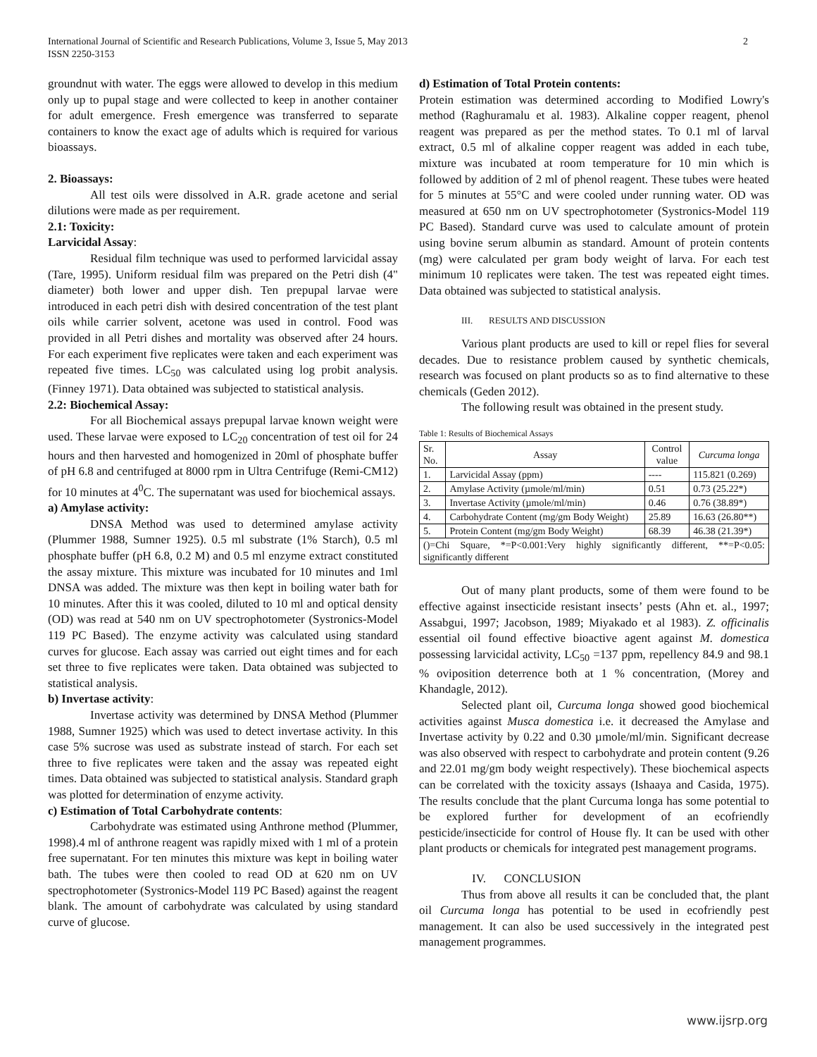International Journal of Scientific and Research Publications, Volume 3, Issue 5, May 2013
ISSN 2250-3153 2
groundnut with water. The eggs were allowed to develop in this medium only up to pupal stage and were collected to keep in another container for adult emergence. Fresh emergence was transferred to separate containers to know the exact age of adults which is required for various bioassays.
2. Bioassays:
All test oils were dissolved in A.R. grade acetone and serial dilutions were made as per requirement.
2.1: Toxicity:
Larvicidal Assay:
Residual film technique was used to performed larvicidal assay (Tare, 1995). Uniform residual film was prepared on the Petri dish (4" diameter) both lower and upper dish. Ten prepupal larvae were introduced in each petri dish with desired concentration of the test plant oils while carrier solvent, acetone was used in control. Food was provided in all Petri dishes and mortality was observed after 24 hours. For each experiment five replicates were taken and each experiment was repeated five times. LC<sub>50</sub> was calculated using log probit analysis. (Finney 1971). Data obtained was subjected to statistical analysis.
2.2: Biochemical Assay:
For all Biochemical assays prepupal larvae known weight were used. These larvae were exposed to LC<sub>20</sub> concentration of test oil for 24 hours and then harvested and homogenized in 20ml of phosphate buffer of pH 6.8 and centrifuged at 8000 rpm in Ultra Centrifuge (Remi-CM12) for 10 minutes at 4<sup>0</sup>C. The supernatant was used for biochemical assays.
a) Amylase activity:
DNSA Method was used to determined amylase activity (Plummer 1988, Sumner 1925). 0.5 ml substrate (1% Starch), 0.5 ml phosphate buffer (pH 6.8, 0.2 M) and 0.5 ml enzyme extract constituted the assay mixture. This mixture was incubated for 10 minutes and 1ml DNSA was added. The mixture was then kept in boiling water bath for 10 minutes. After this it was cooled, diluted to 10 ml and optical density (OD) was read at 540 nm on UV spectrophotometer (Systronics-Model 119 PC Based). The enzyme activity was calculated using standard curves for glucose. Each assay was carried out eight times and for each set three to five replicates were taken. Data obtained was subjected to statistical analysis.
b) Invertase activity:
Invertase activity was determined by DNSA Method (Plummer 1988, Sumner 1925) which was used to detect invertase activity. In this case 5% sucrose was used as substrate instead of starch. For each set three to five replicates were taken and the assay was repeated eight times. Data obtained was subjected to statistical analysis. Standard graph was plotted for determination of enzyme activity.
c) Estimation of Total Carbohydrate contents:
Carbohydrate was estimated using Anthrone method (Plummer, 1998).4 ml of anthrone reagent was rapidly mixed with 1 ml of a protein free supernatant. For ten minutes this mixture was kept in boiling water bath. The tubes were then cooled to read OD at 620 nm on UV spectrophotometer (Systronics-Model 119 PC Based) against the reagent blank. The amount of carbohydrate was calculated by using standard curve of glucose.
d) Estimation of Total Protein contents:
Protein estimation was determined according to Modified Lowry's method (Raghuramalu et al. 1983). Alkaline copper reagent, phenol reagent was prepared as per the method states. To 0.1 ml of larval extract, 0.5 ml of alkaline copper reagent was added in each tube, mixture was incubated at room temperature for 10 min which is followed by addition of 2 ml of phenol reagent. These tubes were heated for 5 minutes at 55°C and were cooled under running water. OD was measured at 650 nm on UV spectrophotometer (Systronics-Model 119 PC Based). Standard curve was used to calculate amount of protein using bovine serum albumin as standard. Amount of protein contents (mg) were calculated per gram body weight of larva. For each test minimum 10 replicates were taken. The test was repeated eight times. Data obtained was subjected to statistical analysis.
III. RESULTS AND DISCUSSION
Various plant products are used to kill or repel flies for several decades. Due to resistance problem caused by synthetic chemicals, research was focused on plant products so as to find alternative to these chemicals (Geden 2012).
The following result was obtained in the present study.
Table 1: Results of Biochemical Assays
| Sr. No. | Assay | Control value | Curcuma longa |
| --- | --- | --- | --- |
| 1. | Larvicidal Assay (ppm) | ---- | 115.821 (0.269) |
| 2. | Amylase Activity (µmole/ml/min) | 0.51 | 0.73 (25.22*) |
| 3. | Invertase Activity (µmole/ml/min) | 0.46 | 0.76 (38.89*) |
| 4. | Carbohydrate Content (mg/gm Body Weight) | 25.89 | 16.63 (26.80**) |
| 5. | Protein Content (mg/gm Body Weight) | 68.39 | 46.38 (21.39*) |
| ()=Chi Square, *=P<0.001:Very highly significantly different, **=P<0.05: significantly different | | | |
Out of many plant products, some of them were found to be effective against insecticide resistant insects’ pests (Ahn et. al., 1997; Assabgui, 1997; Jacobson, 1989; Miyakado et al 1983). Z. officinalis essential oil found effective bioactive agent against M. domestica possessing larvicidal activity, LC<sub>50</sub> =137 ppm, repellency 84.9 and 98.1 % oviposition deterrence both at 1 % concentration, (Morey and Khandagle, 2012).
Selected plant oil, Curcuma longa showed good biochemical activities against Musca domestica i.e. it decreased the Amylase and Invertase activity by 0.22 and 0.30 µmole/ml/min. Significant decrease was also observed with respect to carbohydrate and protein content (9.26 and 22.01 mg/gm body weight respectively). These biochemical aspects can be correlated with the toxicity assays (Ishaaya and Casida, 1975). The results conclude that the plant Curcuma longa has some potential to be explored further for development of an ecofriendly pesticide/insecticide for control of House fly. It can be used with other plant products or chemicals for integrated pest management programs.
IV. CONCLUSION
Thus from above all results it can be concluded that, the plant oil Curcuma longa has potential to be used in ecofriendly pest management. It can also be used successively in the integrated pest management programmes.
www.ijsrp.org